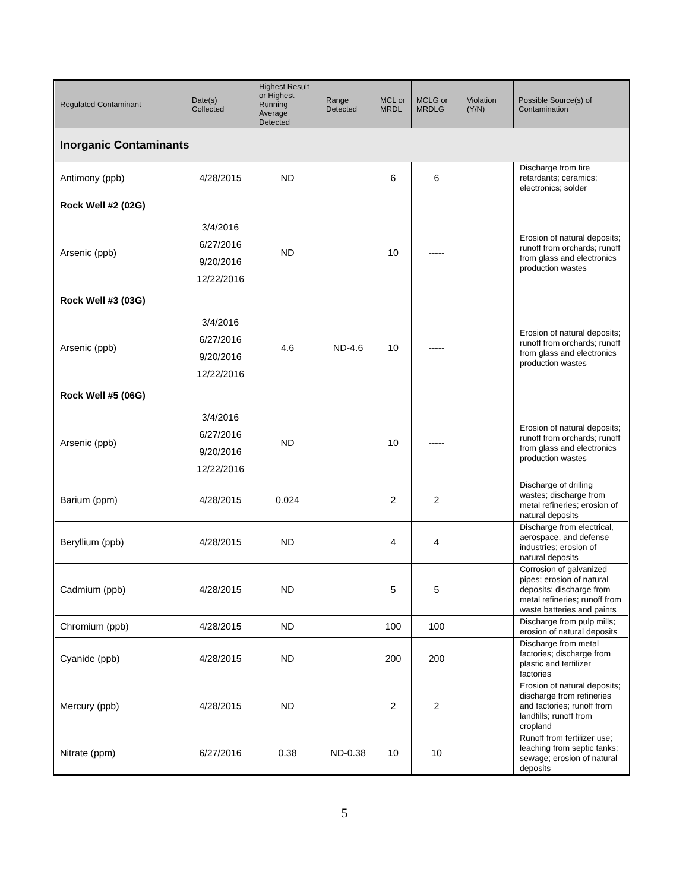| Regulated Contaminant | Date(s) Collected | Highest Result or Highest Running Average Detected | Range Detected | MCL or MRDL | MCLG or MRDLG | Violation (Y/N) | Possible Source(s) of Contamination |
| --- | --- | --- | --- | --- | --- | --- | --- |
| Inorganic Contaminants | | | | | | | |
| Antimony (ppb) | 4/28/2015 | ND | | 6 | 6 | | Discharge from fire retardants; ceramics; electronics; solder |
| Rock Well #2 (02G) | | | | | | | |
| Arsenic (ppb) | 3/4/2016 6/27/2016 9/20/2016 12/22/2016 | ND | | 10 | ----- | | Erosion of natural deposits; runoff from orchards; runoff from glass and electronics production wastes |
| Rock Well #3 (03G) | | | | | | | |
| Arsenic (ppb) | 3/4/2016 6/27/2016 9/20/2016 12/22/2016 | 4.6 | ND-4.6 | 10 | ----- | | Erosion of natural deposits; runoff from orchards; runoff from glass and electronics production wastes |
| Rock Well #5 (06G) | | | | | | | |
| Arsenic (ppb) | 3/4/2016 6/27/2016 9/20/2016 12/22/2016 | ND | | 10 | ----- | | Erosion of natural deposits; runoff from orchards; runoff from glass and electronics production wastes |
| Barium (ppm) | 4/28/2015 | 0.024 | | 2 | 2 | | Discharge of drilling wastes; discharge from metal refineries; erosion of natural deposits |
| Beryllium (ppb) | 4/28/2015 | ND | | 4 | 4 | | Discharge from electrical, aerospace, and defense industries; erosion of natural deposits |
| Cadmium (ppb) | 4/28/2015 | ND | | 5 | 5 | | Corrosion of galvanized pipes; erosion of natural deposits; discharge from metal refineries; runoff from waste batteries and paints |
| Chromium (ppb) | 4/28/2015 | ND | | 100 | 100 | | Discharge from pulp mills; erosion of natural deposits |
| Cyanide (ppb) | 4/28/2015 | ND | | 200 | 200 | | Discharge from metal factories; discharge from plastic and fertilizer factories |
| Mercury (ppb) | 4/28/2015 | ND | | 2 | 2 | | Erosion of natural deposits; discharge from refineries and factories; runoff from landfills; runoff from cropland |
| Nitrate (ppm) | 6/27/2016 | 0.38 | ND-0.38 | 10 | 10 | | Runoff from fertilizer use; leaching from septic tanks; sewage; erosion of natural deposits |
5